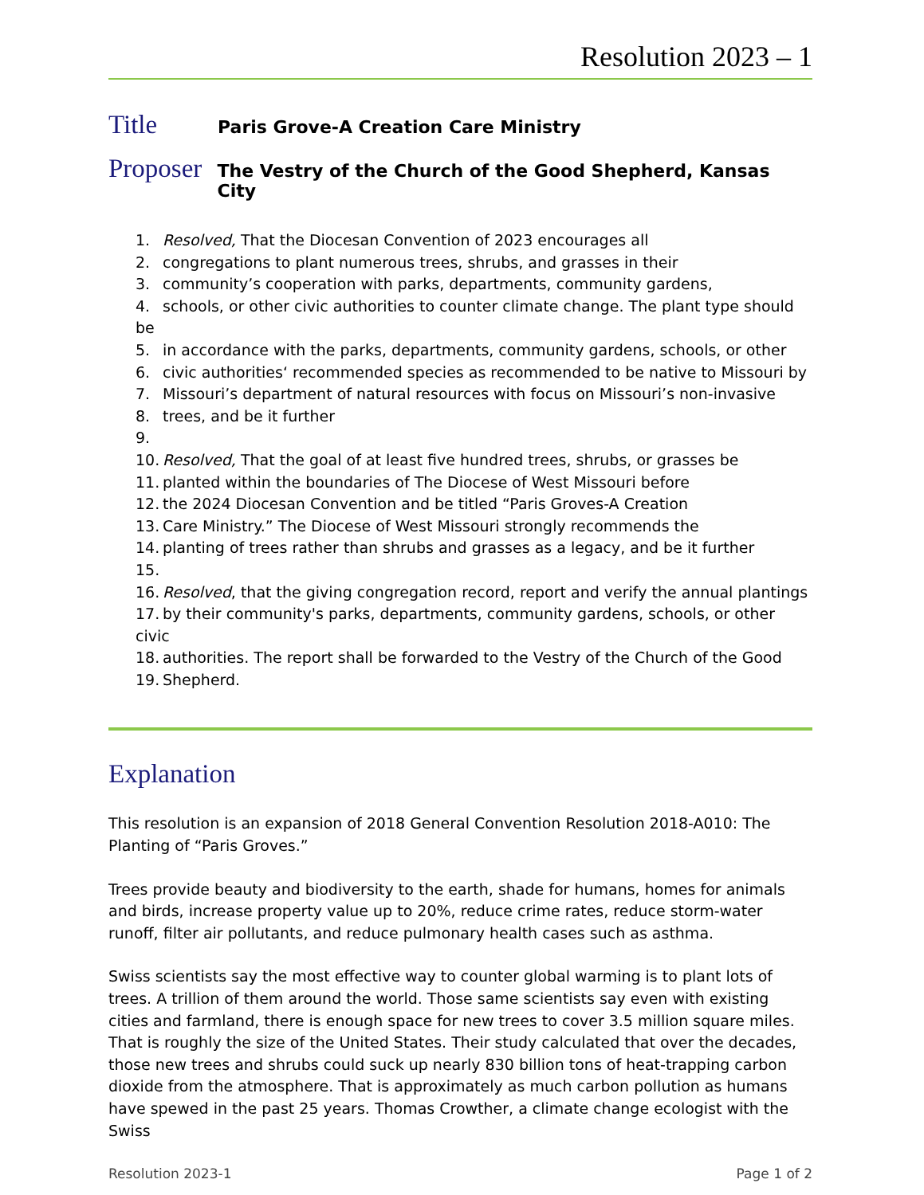Resolution 2023 – 1
Title
Paris Grove-A Creation Care Ministry
Proposer
The Vestry of the Church of the Good Shepherd, Kansas City
1. Resolved, That the Diocesan Convention of 2023 encourages all
2. congregations to plant numerous trees, shrubs, and grasses in their
3. community’s cooperation with parks, departments, community gardens,
4. schools, or other civic authorities to counter climate change. The plant type should be
5. in accordance with the parks, departments, community gardens, schools, or other
6. civic authorities‘ recommended species as recommended to be native to Missouri by
7. Missouri’s department of natural resources with focus on Missouri’s non-invasive
8. trees, and be it further
9.
10. Resolved, That the goal of at least five hundred trees, shrubs, or grasses be
11. planted within the boundaries of The Diocese of West Missouri before
12. the 2024 Diocesan Convention and be titled “Paris Groves-A Creation
13. Care Ministry.” The Diocese of West Missouri strongly recommends the
14. planting of trees rather than shrubs and grasses as a legacy, and be it further
15.
16. Resolved, that the giving congregation record, report and verify the annual plantings
17. by their community's parks, departments, community gardens, schools, or other civic
18. authorities. The report shall be forwarded to the Vestry of the Church of the Good
19. Shepherd.
Explanation
This resolution is an expansion of 2018 General Convention Resolution 2018-A010: The Planting of “Paris Groves.”
Trees provide beauty and biodiversity to the earth, shade for humans, homes for animals and birds, increase property value up to 20%, reduce crime rates, reduce storm-water runoff, filter air pollutants, and reduce pulmonary health cases such as asthma.
Swiss scientists say the most effective way to counter global warming is to plant lots of trees. A trillion of them around the world. Those same scientists say even with existing cities and farmland, there is enough space for new trees to cover 3.5 million square miles. That is roughly the size of the United States. Their study calculated that over the decades, those new trees and shrubs could suck up nearly 830 billion tons of heat-trapping carbon dioxide from the atmosphere. That is approximately as much carbon pollution as humans have spewed in the past 25 years. Thomas Crowther, a climate change ecologist with the Swiss
Resolution 2023-1 Page 1 of 2